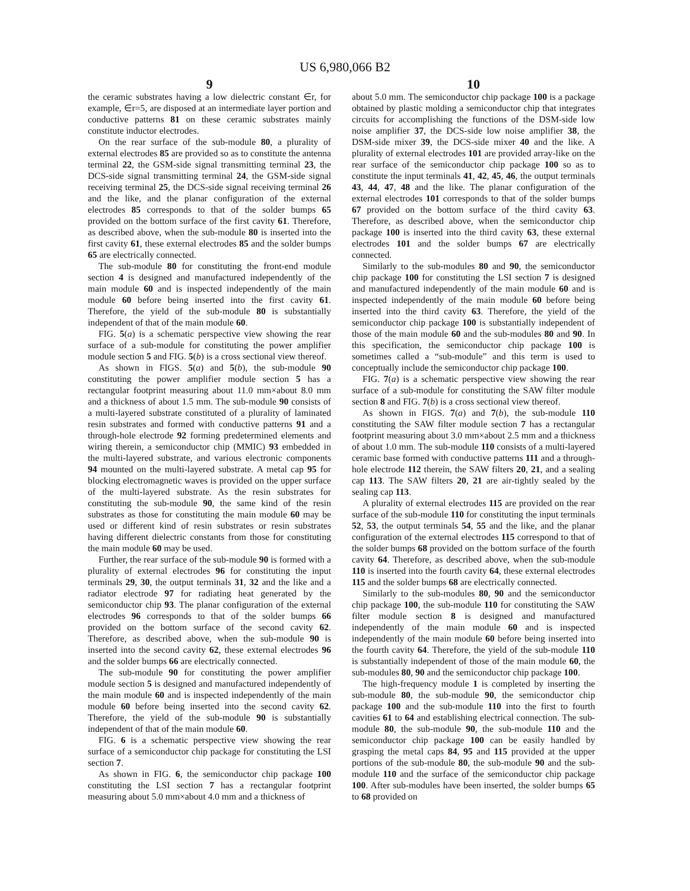US 6,980,066 B2
9
the ceramic substrates having a low dielectric constant ∈r, for example, ∈r=5, are disposed at an intermediate layer portion and conductive patterns 81 on these ceramic substrates mainly constitute inductor electrodes.
On the rear surface of the sub-module 80, a plurality of external electrodes 85 are provided so as to constitute the antenna terminal 22, the GSM-side signal transmitting terminal 23, the DCS-side signal transmitting terminal 24, the GSM-side signal receiving terminal 25, the DCS-side signal receiving terminal 26 and the like, and the planar configuration of the external electrodes 85 corresponds to that of the solder bumps 65 provided on the bottom surface of the first cavity 61. Therefore, as described above, when the sub-module 80 is inserted into the first cavity 61, these external electrodes 85 and the solder bumps 65 are electrically connected.
The sub-module 80 for constituting the front-end module section 4 is designed and manufactured independently of the main module 60 and is inspected independently of the main module 60 before being inserted into the first cavity 61. Therefore, the yield of the sub-module 80 is substantially independent of that of the main module 60.
FIG. 5(a) is a schematic perspective view showing the rear surface of a sub-module for constituting the power amplifier module section 5 and FIG. 5(b) is a cross sectional view thereof.
As shown in FIGS. 5(a) and 5(b), the sub-module 90 constituting the power amplifier module section 5 has a rectangular footprint measuring about 11.0 mm×about 8.0 mm and a thickness of about 1.5 mm. The sub-module 90 consists of a multi-layered substrate constituted of a plurality of laminated resin substrates and formed with conductive patterns 91 and a through-hole electrode 92 forming predetermined elements and wiring therein, a semiconductor chip (MMIC) 93 embedded in the multi-layered substrate, and various electronic components 94 mounted on the multi-layered substrate. A metal cap 95 for blocking electromagnetic waves is provided on the upper surface of the multi-layered substrate. As the resin substrates for constituting the sub-module 90, the same kind of the resin substrates as those for constituting the main module 60 may be used or different kind of resin substrates or resin substrates having different dielectric constants from those for constituting the main module 60 may be used.
Further, the rear surface of the sub-module 90 is formed with a plurality of external electrodes 96 for constituting the input terminals 29, 30, the output terminals 31, 32 and the like and a radiator electrode 97 for radiating heat generated by the semiconductor chip 93. The planar configuration of the external electrodes 96 corresponds to that of the solder bumps 66 provided on the bottom surface of the second cavity 62. Therefore, as described above, when the sub-module 90 is inserted into the second cavity 62, these external electrodes 96 and the solder bumps 66 are electrically connected.
The sub-module 90 for constituting the power amplifier module section 5 is designed and manufactured independently of the main module 60 and is inspected independently of the main module 60 before being inserted into the second cavity 62. Therefore, the yield of the sub-module 90 is substantially independent of that of the main module 60.
FIG. 6 is a schematic perspective view showing the rear surface of a semiconductor chip package for constituting the LSI section 7.
As shown in FIG. 6, the semiconductor chip package 100 constituting the LSI section 7 has a rectangular footprint measuring about 5.0 mm×about 4.0 mm and a thickness of
10
about 5.0 mm. The semiconductor chip package 100 is a package obtained by plastic molding a semiconductor chip that integrates circuits for accomplishing the functions of the DSM-side low noise amplifier 37, the DCS-side low noise amplifier 38, the DSM-side mixer 39, the DCS-side mixer 40 and the like. A plurality of external electrodes 101 are provided array-like on the rear surface of the semiconductor chip package 100 so as to constitute the input terminals 41, 42, 45, 46, the output terminals 43, 44, 47, 48 and the like. The planar configuration of the external electrodes 101 corresponds to that of the solder bumps 67 provided on the bottom surface of the third cavity 63. Therefore, as described above, when the semiconductor chip package 100 is inserted into the third cavity 63, these external electrodes 101 and the solder bumps 67 are electrically connected.
Similarly to the sub-modules 80 and 90, the semiconductor chip package 100 for constituting the LSI section 7 is designed and manufactured independently of the main module 60 and is inspected independently of the main module 60 before being inserted into the third cavity 63. Therefore, the yield of the semiconductor chip package 100 is substantially independent of those of the main module 60 and the sub-modules 80 and 90. In this specification, the semiconductor chip package 100 is sometimes called a “sub-module” and this term is used to conceptually include the semiconductor chip package 100.
FIG. 7(a) is a schematic perspective view showing the rear surface of a sub-module for constituting the SAW filter module section 8 and FIG. 7(b) is a cross sectional view thereof.
As shown in FIGS. 7(a) and 7(b), the sub-module 110 constituting the SAW filter module section 7 has a rectangular footprint measuring about 3.0 mm×about 2.5 mm and a thickness of about 1.0 mm. The sub-module 110 consists of a multi-layered ceramic base formed with conductive patterns 111 and a through-hole electrode 112 therein, the SAW filters 20, 21, and a sealing cap 113. The SAW filters 20, 21 are air-tightly sealed by the sealing cap 113.
A plurality of external electrodes 115 are provided on the rear surface of the sub-module 110 for constituting the input terminals 52, 53, the output terminals 54, 55 and the like, and the planar configuration of the external electrodes 115 correspond to that of the solder bumps 68 provided on the bottom surface of the fourth cavity 64. Therefore, as described above, when the sub-module 110 is inserted into the fourth cavity 64, these external electrodes 115 and the solder bumps 68 are electrically connected.
Similarly to the sub-modules 80, 90 and the semiconductor chip package 100, the sub-module 110 for constituting the SAW filter module section 8 is designed and manufactured independently of the main module 60 and is inspected independently of the main module 60 before being inserted into the fourth cavity 64. Therefore, the yield of the sub-module 110 is substantially independent of those of the main module 60, the sub-modules 80, 90 and the semiconductor chip package 100.
The high-frequency module 1 is completed by inserting the sub-module 80, the sub-module 90, the semiconductor chip package 100 and the sub-module 110 into the first to fourth cavities 61 to 64 and establishing electrical connection. The sub-module 80, the sub-module 90, the sub-module 110 and the semiconductor chip package 100 can be easily handled by grasping the metal caps 84, 95 and 115 provided at the upper portions of the sub-module 80, the sub-module 90 and the sub-module 110 and the surface of the semiconductor chip package 100. After sub-modules have been inserted, the solder bumps 65 to 68 provided on